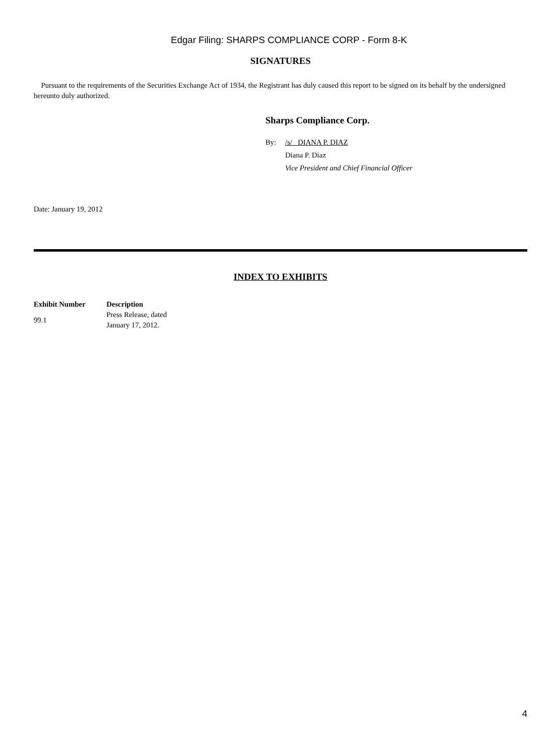Edgar Filing: SHARPS COMPLIANCE CORP - Form 8-K
SIGNATURES
Pursuant to the requirements of the Securities Exchange Act of 1934, the Registrant has duly caused this report to be signed on its behalf by the undersigned hereunto duly authorized.
Sharps Compliance Corp.
| By: | /s/ DIANA P. DIAZ |
| | Diana P. Diaz |
| | Vice President and Chief Financial Officer |
Date: January 19, 2012
INDEX TO EXHIBITS
| Exhibit Number | Description |
| --- | --- |
| 99.1 | Press Release, dated January 17, 2012. |
4